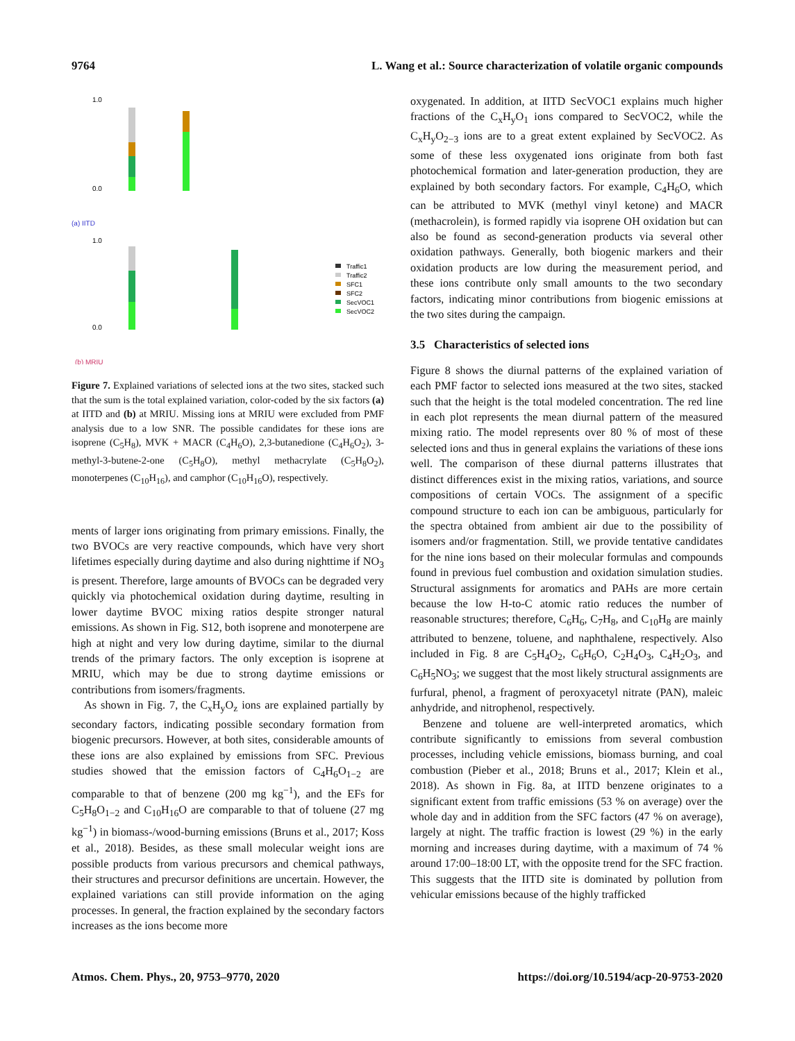9764 L. Wang et al.: Source characterization of volatile organic compounds
(a) IITD
(b) MRIU
1.0
0.0
1.0
0.0
Traffic1
Traffic2
SFC1
SFC2
SecVOC1
SecVOC2
Figure 7. Explained variations of selected ions at the two sites, stacked such that the sum is the total explained variation, color-coded by the six factors (a) at IITD and (b) at MRIU. Missing ions at MRIU were excluded from PMF analysis due to a low SNR. The possible candidates for these ions are isoprene (C<sub>5</sub>H<sub>8</sub>), MVK + MACR (C<sub>4</sub>H<sub>6</sub>O), 2,3-butanedione (C<sub>4</sub>H<sub>6</sub>O<sub>2</sub>), 3-methyl-3-butene-2-one (C<sub>5</sub>H<sub>8</sub>O), methyl methacrylate (C<sub>5</sub>H<sub>8</sub>O<sub>2</sub>), monoterpenes (C<sub>10</sub>H<sub>16</sub>), and camphor (C<sub>10</sub>H<sub>16</sub>O), respectively.
ments of larger ions originating from primary emissions. Finally, the two BVOCs are very reactive compounds, which have very short lifetimes especially during daytime and also during nighttime if NO<sub>3</sub> is present. Therefore, large amounts of BVOCs can be degraded very quickly via photochemical oxidation during daytime, resulting in lower daytime BVOC mixing ratios despite stronger natural emissions. As shown in Fig. S12, both isoprene and monoterpene are high at night and very low during daytime, similar to the diurnal trends of the primary factors. The only exception is isoprene at MRIU, which may be due to strong daytime emissions or contributions from isomers/fragments.
As shown in Fig. 7, the C<sub>x</sub>H<sub>y</sub>O<sub>z</sub> ions are explained partially by secondary factors, indicating possible secondary formation from biogenic precursors. However, at both sites, considerable amounts of these ions are also explained by emissions from SFC. Previous studies showed that the emission factors of C<sub>4</sub>H<sub>6</sub>O<sub>1−2</sub> are comparable to that of benzene (200 mg kg<sup>−1</sup>), and the EFs for C<sub>5</sub>H<sub>8</sub>O<sub>1−2</sub> and C<sub>10</sub>H<sub>16</sub>O are comparable to that of toluene (27 mg kg<sup>−1</sup>) in biomass-/wood-burning emissions (Bruns et al., 2017; Koss et al., 2018). Besides, as these small molecular weight ions are possible products from various precursors and chemical pathways, their structures and precursor definitions are uncertain. However, the explained variations can still provide information on the aging processes. In general, the fraction explained by the secondary factors increases as the ions become more
oxygenated. In addition, at IITD SecVOC1 explains much higher fractions of the C<sub>x</sub>H<sub>y</sub>O<sub>1</sub> ions compared to SecVOC2, while the C<sub>x</sub>H<sub>y</sub>O<sub>2−3</sub> ions are to a great extent explained by SecVOC2. As some of these less oxygenated ions originate from both fast photochemical formation and later-generation production, they are explained by both secondary factors. For example, C<sub>4</sub>H<sub>6</sub>O, which can be attributed to MVK (methyl vinyl ketone) and MACR (methacrolein), is formed rapidly via isoprene OH oxidation but can also be found as second-generation products via several other oxidation pathways. Generally, both biogenic markers and their oxidation products are low during the measurement period, and these ions contribute only small amounts to the two secondary factors, indicating minor contributions from biogenic emissions at the two sites during the campaign.
3.5 Characteristics of selected ions
Figure 8 shows the diurnal patterns of the explained variation of each PMF factor to selected ions measured at the two sites, stacked such that the height is the total modeled concentration. The red line in each plot represents the mean diurnal pattern of the measured mixing ratio. The model represents over 80 % of most of these selected ions and thus in general explains the variations of these ions well. The comparison of these diurnal patterns illustrates that distinct differences exist in the mixing ratios, variations, and source compositions of certain VOCs. The assignment of a specific compound structure to each ion can be ambiguous, particularly for the spectra obtained from ambient air due to the possibility of isomers and/or fragmentation. Still, we provide tentative candidates for the nine ions based on their molecular formulas and compounds found in previous fuel combustion and oxidation simulation studies. Structural assignments for aromatics and PAHs are more certain because the low H-to-C atomic ratio reduces the number of reasonable structures; therefore, C<sub>6</sub>H<sub>6</sub>, C<sub>7</sub>H<sub>8</sub>, and C<sub>10</sub>H<sub>8</sub> are mainly attributed to benzene, toluene, and naphthalene, respectively. Also included in Fig. 8 are C<sub>5</sub>H<sub>4</sub>O<sub>2</sub>, C<sub>6</sub>H<sub>6</sub>O, C<sub>2</sub>H<sub>4</sub>O<sub>3</sub>, C<sub>4</sub>H<sub>2</sub>O<sub>3</sub>, and C<sub>6</sub>H<sub>5</sub>NO<sub>3</sub>; we suggest that the most likely structural assignments are furfural, phenol, a fragment of peroxyacetyl nitrate (PAN), maleic anhydride, and nitrophenol, respectively.
Benzene and toluene are well-interpreted aromatics, which contribute significantly to emissions from several combustion processes, including vehicle emissions, biomass burning, and coal combustion (Pieber et al., 2018; Bruns et al., 2017; Klein et al., 2018). As shown in Fig. 8a, at IITD benzene originates to a significant extent from traffic emissions (53 % on average) over the whole day and in addition from the SFC factors (47 % on average), largely at night. The traffic fraction is lowest (29 %) in the early morning and increases during daytime, with a maximum of 74 % around 17:00–18:00 LT, with the opposite trend for the SFC fraction. This suggests that the IITD site is dominated by pollution from vehicular emissions because of the highly trafficked
Atmos. Chem. Phys., 20, 9753–9770, 2020 https://doi.org/10.5194/acp-20-9753-2020